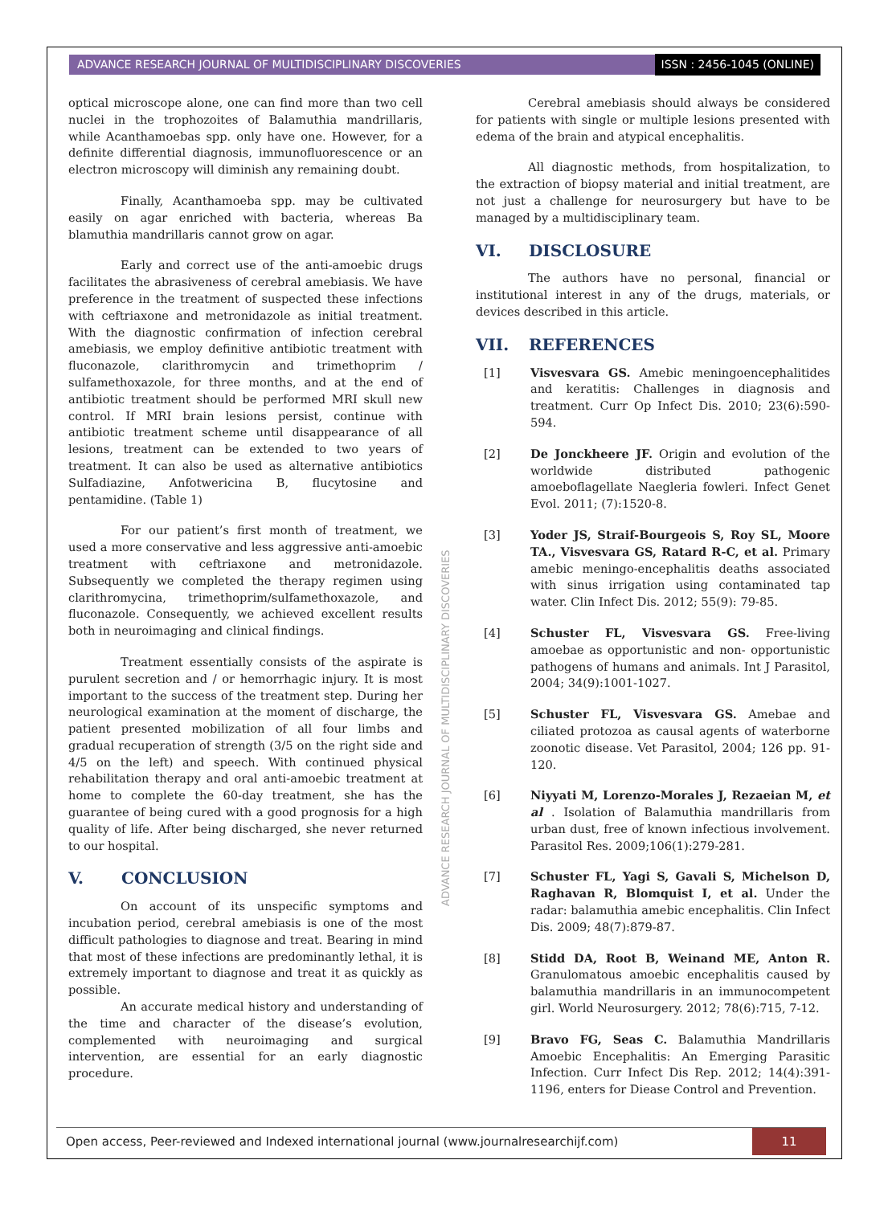ADVANCE RESEARCH JOURNAL OF MULTIDISCIPLINARY DISCOVERIES ISSN : 2456-1045 (ONLINE)
optical microscope alone, one can find more than two cell nuclei in the trophozoites of Balamuthia mandrillaris, while Acanthamoebas spp. only have one. However, for a definite differential diagnosis, immunofluorescence or an electron microscopy will diminish any remaining doubt.
Finally, Acanthamoeba spp. may be cultivated easily on agar enriched with bacteria, whereas Ba blamuthia mandrillaris cannot grow on agar.
Early and correct use of the anti-amoebic drugs facilitates the abrasiveness of cerebral amebiasis. We have preference in the treatment of suspected these infections with ceftriaxone and metronidazole as initial treatment. With the diagnostic confirmation of infection cerebral amebiasis, we employ definitive antibiotic treatment with fluconazole, clarithromycin and trimethoprim / sulfamethoxazole, for three months, and at the end of antibiotic treatment should be performed MRI skull new control. If MRI brain lesions persist, continue with antibiotic treatment scheme until disappearance of all lesions, treatment can be extended to two years of treatment. It can also be used as alternative antibiotics Sulfadiazine, Anfotwericina B, flucytosine and pentamidine. (Table 1)
For our patient’s first month of treatment, we used a more conservative and less aggressive anti-amoebic treatment with ceftriaxone and metronidazole. Subsequently we completed the therapy regimen using clarithromycina, trimethoprim/sulfamethoxazole, and fluconazole. Consequently, we achieved excellent results both in neuroimaging and clinical findings.
Treatment essentially consists of the aspirate is purulent secretion and / or hemorrhagic injury. It is most important to the success of the treatment step. During her neurological examination at the moment of discharge, the patient presented mobilization of all four limbs and gradual recuperation of strength (3/5 on the right side and 4/5 on the left) and speech. With continued physical rehabilitation therapy and oral anti-amoebic treatment at home to complete the 60-day treatment, she has the guarantee of being cured with a good prognosis for a high quality of life. After being discharged, she never returned to our hospital.
V. CONCLUSION
On account of its unspecific symptoms and incubation period, cerebral amebiasis is one of the most difficult pathologies to diagnose and treat. Bearing in mind that most of these infections are predominantly lethal, it is extremely important to diagnose and treat it as quickly as possible.
An accurate medical history and understanding of the time and character of the disease’s evolution, complemented with neuroimaging and surgical intervention, are essential for an early diagnostic procedure.
Cerebral amebiasis should always be considered for patients with single or multiple lesions presented with edema of the brain and atypical encephalitis.
All diagnostic methods, from hospitalization, to the extraction of biopsy material and initial treatment, are not just a challenge for neurosurgery but have to be managed by a multidisciplinary team.
VI. DISCLOSURE
The authors have no personal, financial or institutional interest in any of the drugs, materials, or devices described in this article.
VII. REFERENCES
[1] Visvesvara GS. Amebic meningoencephalitides and keratitis: Challenges in diagnosis and treatment. Curr Op Infect Dis. 2010; 23(6):590-594.
[2] De Jonckheere JF. Origin and evolution of the worldwide distributed pathogenic amoeboflagellate Naegleria fowleri. Infect Genet Evol. 2011; (7):1520-8.
[3] Yoder JS, Straif-Bourgeois S, Roy SL, Moore TA., Visvesvara GS, Ratard R-C, et al. Primary amebic meningo-encephalitis deaths associated with sinus irrigation using contaminated tap water. Clin Infect Dis. 2012; 55(9): 79-85.
[4] Schuster FL, Visvesvara GS. Free-living amoebae as opportunistic and non- opportunistic pathogens of humans and animals. Int J Parasitol, 2004; 34(9):1001-1027.
[5] Schuster FL, Visvesvara GS. Amebae and ciliated protozoa as causal agents of waterborne zoonotic disease. Vet Parasitol, 2004; 126 pp. 91-120.
[6] Niyyati M, Lorenzo-Morales J, Rezaeian M, et al . Isolation of Balamuthia mandrillaris from urban dust, free of known infectious involvement. Parasitol Res. 2009;106(1):279-281.
[7] Schuster FL, Yagi S, Gavali S, Michelson D, Raghavan R, Blomquist I, et al. Under the radar: balamuthia amebic encephalitis. Clin Infect Dis. 2009; 48(7):879-87.
[8] Stidd DA, Root B, Weinand ME, Anton R. Granulomatous amoebic encephalitis caused by balamuthia mandrillaris in an immunocompetent girl. World Neurosurgery. 2012; 78(6):715, 7-12.
[9] Bravo FG, Seas C. Balamuthia Mandrillaris Amoebic Encephalitis: An Emerging Parasitic Infection. Curr Infect Dis Rep. 2012; 14(4):391-1196, enters for Diease Control and Prevention.
ADVANCE RESEARCH JOURNAL OF MULTIDISCIPLINARY DISCOVERIES
Open access, Peer-reviewed and Indexed international journal (www.journalresearchijf.com) 11